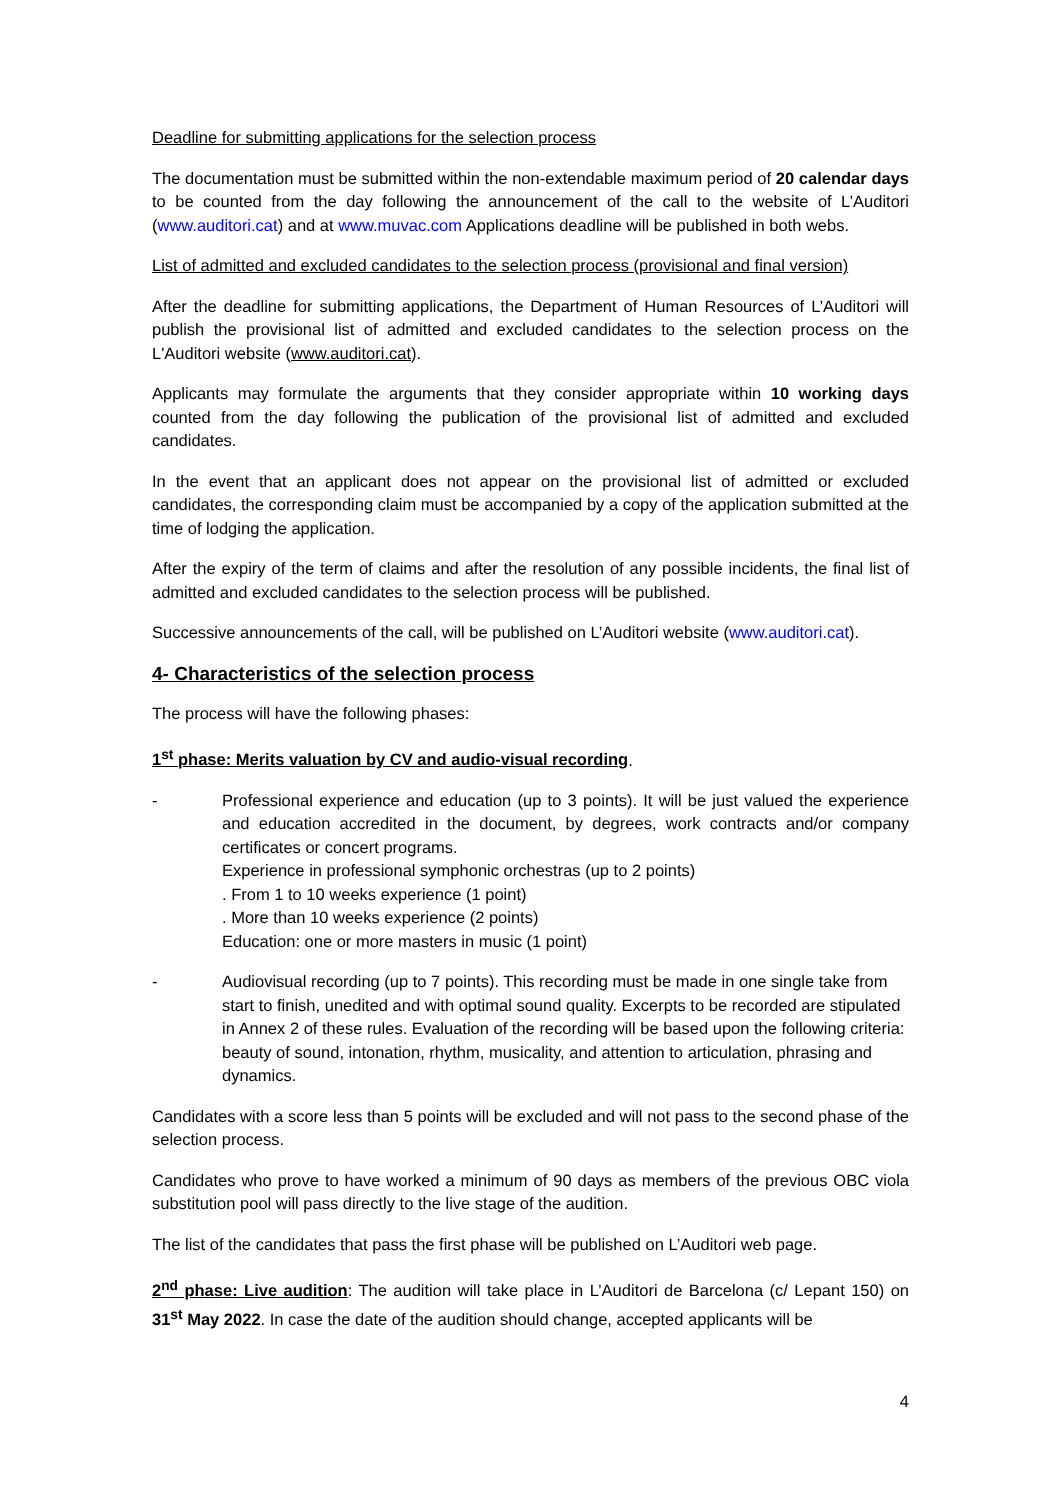Deadline for submitting applications for the selection process
The documentation must be submitted within the non-extendable maximum period of 20 calendar days to be counted from the day following the announcement of the call to the website of L’Auditori (www.auditori.cat) and at www.muvac.com Applications deadline will be published in both webs.
List of admitted and excluded candidates to the selection process (provisional and final version)
After the deadline for submitting applications, the Department of Human Resources of L’Auditori will publish the provisional list of admitted and excluded candidates to the selection process on the L'Auditori website (www.auditori.cat).
Applicants may formulate the arguments that they consider appropriate within 10 working days counted from the day following the publication of the provisional list of admitted and excluded candidates.
In the event that an applicant does not appear on the provisional list of admitted or excluded candidates, the corresponding claim must be accompanied by a copy of the application submitted at the time of lodging the application.
After the expiry of the term of claims and after the resolution of any possible incidents, the final list of admitted and excluded candidates to the selection process will be published.
Successive announcements of the call, will be published on L’Auditori website (www.auditori.cat).
4- Characteristics of the selection process
The process will have the following phases:
1<sup>st</sup> phase: Merits valuation by CV and audio-visual recording.
- Professional experience and education (up to 3 points). It will be just valued the experience and education accredited in the document, by degrees, work contracts and/or company certificates or concert programs.
Experience in professional symphonic orchestras (up to 2 points)
. From 1 to 10 weeks experience (1 point)
. More than 10 weeks experience (2 points)
Education: one or more masters in music (1 point)
- Audiovisual recording (up to 7 points). This recording must be made in one single take from start to finish, unedited and with optimal sound quality. Excerpts to be recorded are stipulated in Annex 2 of these rules. Evaluation of the recording will be based upon the following criteria: beauty of sound, intonation, rhythm, musicality, and attention to articulation, phrasing and dynamics.
Candidates with a score less than 5 points will be excluded and will not pass to the second phase of the selection process.
Candidates who prove to have worked a minimum of 90 days as members of the previous OBC viola substitution pool will pass directly to the live stage of the audition.
The list of the candidates that pass the first phase will be published on L’Auditori web page.
2<sup>nd</sup> phase: Live audition: The audition will take place in L’Auditori de Barcelona (c/ Lepant 150) on 31<sup>st</sup> May 2022. In case the date of the audition should change, accepted applicants will be
4